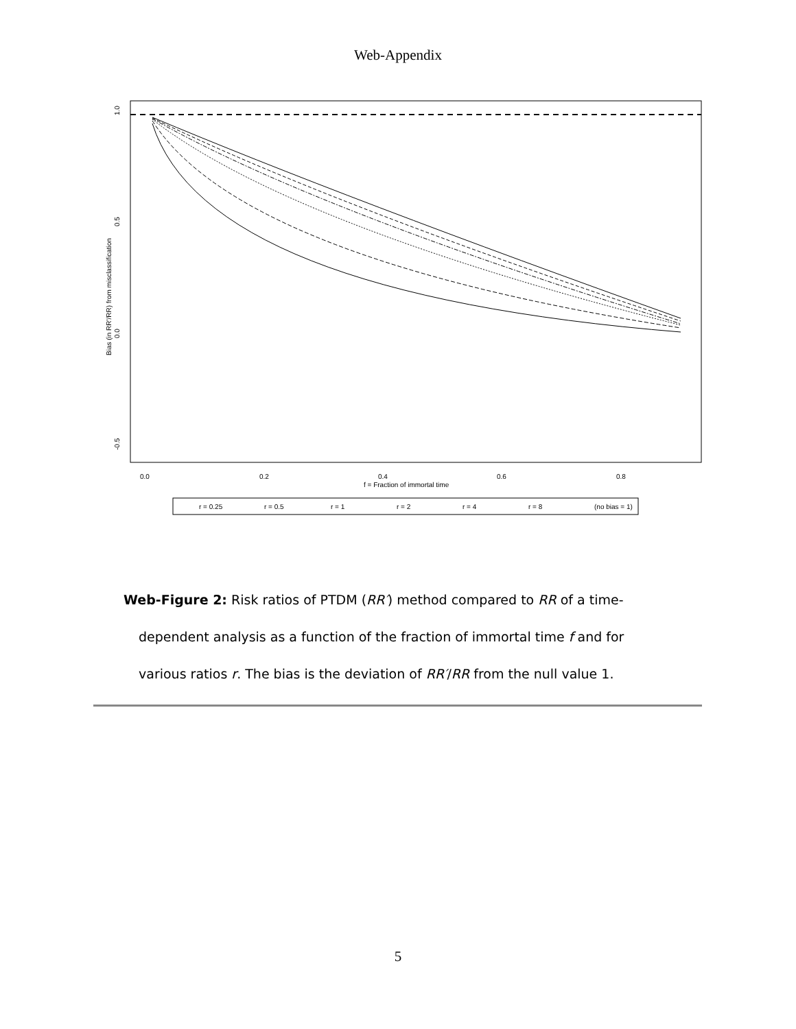Web-Appendix
1.0
0.5
0.0
-0.5
Bias (in RR'/RR) from misclassification
0.0
0.2
0.4
0.6
0.8
f = Fraction of immortal time
r = 0.25
r = 0.5
r = 1
r = 2
r = 4
r = 8
(no bias = 1)
Web-Figure 2: Risk ratios of PTDM (RR′) method compared to RR of a time-dependent analysis as a function of the fraction of immortal time f and for various ratios r. The bias is the deviation of RR′/RR from the null value 1.
5